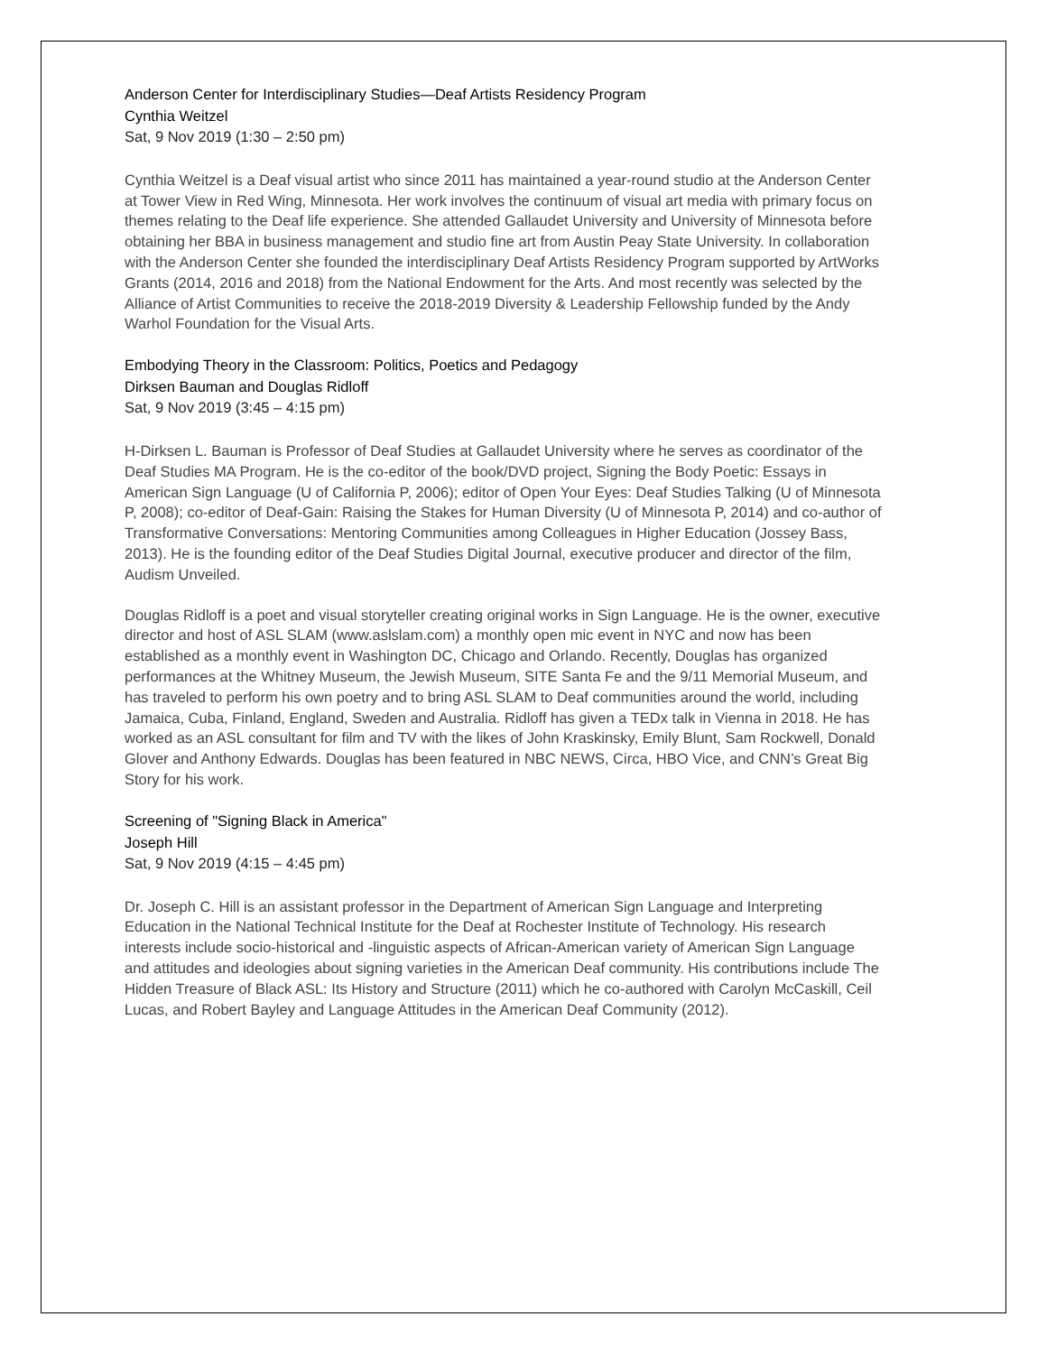Anderson Center for Interdisciplinary Studies—Deaf Artists Residency Program
Cynthia Weitzel
Sat, 9 Nov 2019 (1:30 – 2:50 pm)
Cynthia Weitzel is a Deaf visual artist who since 2011 has maintained a year-round studio at the Anderson Center at Tower View in Red Wing, Minnesota. Her work involves the continuum of visual art media with primary focus on themes relating to the Deaf life experience. She attended Gallaudet University and University of Minnesota before obtaining her BBA in business management and studio fine art from Austin Peay State University. In collaboration with the Anderson Center she founded the interdisciplinary Deaf Artists Residency Program supported by ArtWorks Grants (2014, 2016 and 2018) from the National Endowment for the Arts. And most recently was selected by the Alliance of Artist Communities to receive the 2018-2019 Diversity & Leadership Fellowship funded by the Andy Warhol Foundation for the Visual Arts.
Embodying Theory in the Classroom: Politics, Poetics and Pedagogy
Dirksen Bauman and Douglas Ridloff
Sat, 9 Nov 2019 (3:45 – 4:15 pm)
H-Dirksen L. Bauman is Professor of Deaf Studies at Gallaudet University where he serves as coordinator of the Deaf Studies MA Program. He is the co-editor of the book/DVD project, Signing the Body Poetic: Essays in American Sign Language (U of California P, 2006); editor of Open Your Eyes: Deaf Studies Talking (U of Minnesota P, 2008); co-editor of Deaf-Gain: Raising the Stakes for Human Diversity (U of Minnesota P, 2014) and co-author of Transformative Conversations: Mentoring Communities among Colleagues in Higher Education (Jossey Bass, 2013). He is the founding editor of the Deaf Studies Digital Journal, executive producer and director of the film, Audism Unveiled.
Douglas Ridloff is a poet and visual storyteller creating original works in Sign Language. He is the owner, executive director and host of ASL SLAM (www.aslslam.com) a monthly open mic event in NYC and now has been established as a monthly event in Washington DC, Chicago and Orlando. Recently, Douglas has organized performances at the Whitney Museum, the Jewish Museum, SITE Santa Fe and the 9/11 Memorial Museum, and has traveled to perform his own poetry and to bring ASL SLAM to Deaf communities around the world, including Jamaica, Cuba, Finland, England, Sweden and Australia. Ridloff has given a TEDx talk in Vienna in 2018. He has worked as an ASL consultant for film and TV with the likes of John Kraskinsky, Emily Blunt, Sam Rockwell, Donald Glover and Anthony Edwards. Douglas has been featured in NBC NEWS, Circa, HBO Vice, and CNN’s Great Big Story for his work.
Screening of "Signing Black in America"
Joseph Hill
Sat, 9 Nov 2019 (4:15 – 4:45 pm)
Dr. Joseph C. Hill is an assistant professor in the Department of American Sign Language and Interpreting Education in the National Technical Institute for the Deaf at Rochester Institute of Technology. His research interests include socio-historical and -linguistic aspects of African-American variety of American Sign Language and attitudes and ideologies about signing varieties in the American Deaf community. His contributions include The Hidden Treasure of Black ASL: Its History and Structure (2011) which he co-authored with Carolyn McCaskill, Ceil Lucas, and Robert Bayley and Language Attitudes in the American Deaf Community (2012).